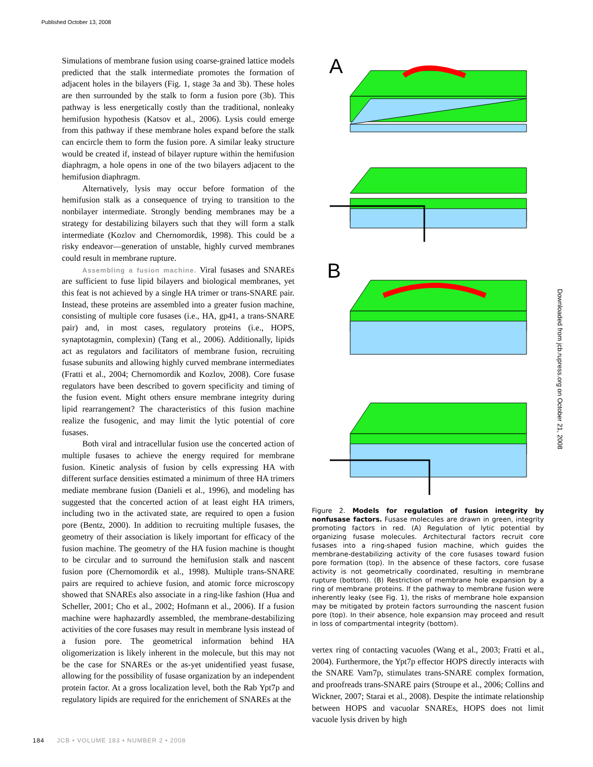Published October 13, 2008
Simulations of membrane fusion using coarse-grained lattice models predicted that the stalk intermediate promotes the formation of adjacent holes in the bilayers (Fig. 1, stage 3a and 3b). These holes are then surrounded by the stalk to form a fusion pore (3b). This pathway is less energetically costly than the traditional, nonleaky hemifusion hypothesis (Katsov et al., 2006). Lysis could emerge from this pathway if these membrane holes expand before the stalk can encircle them to form the fusion pore. A similar leaky structure would be created if, instead of bilayer rupture within the hemifusion diaphragm, a hole opens in one of the two bilayers adjacent to the hemifusion diaphragm.
Alternatively, lysis may occur before formation of the hemifusion stalk as a consequence of trying to transition to the nonbilayer intermediate. Strongly bending membranes may be a strategy for destabilizing bilayers such that they will form a stalk intermediate (Kozlov and Chernomordik, 1998). This could be a risky endeavor—generation of unstable, highly curved membranes could result in membrane rupture.
Assembling a fusion machine. Viral fusases and SNAREs are sufficient to fuse lipid bilayers and biological membranes, yet this feat is not achieved by a single HA trimer or trans-SNARE pair. Instead, these proteins are assembled into a greater fusion machine, consisting of multiple core fusases (i.e., HA, gp41, a trans-SNARE pair) and, in most cases, regulatory proteins (i.e., HOPS, synaptotagmin, complexin) (Tang et al., 2006). Additionally, lipids act as regulators and facilitators of membrane fusion, recruiting fusase subunits and allowing highly curved membrane intermediates (Fratti et al., 2004; Chernomordik and Kozlov, 2008). Core fusase regulators have been described to govern specificity and timing of the fusion event. Might others ensure membrane integrity during lipid rearrangement? The characteristics of this fusion machine realize the fusogenic, and may limit the lytic potential of core fusases.
Both viral and intracellular fusion use the concerted action of multiple fusases to achieve the energy required for membrane fusion. Kinetic analysis of fusion by cells expressing HA with different surface densities estimated a minimum of three HA trimers mediate membrane fusion (Danieli et al., 1996), and modeling has suggested that the concerted action of at least eight HA trimers, including two in the activated state, are required to open a fusion pore (Bentz, 2000). In addition to recruiting multiple fusases, the geometry of their association is likely important for efficacy of the fusion machine. The geometry of the HA fusion machine is thought to be circular and to surround the hemifusion stalk and nascent fusion pore (Chernomordik et al., 1998). Multiple trans-SNARE pairs are required to achieve fusion, and atomic force microscopy showed that SNAREs also associate in a ring-like fashion (Hua and Scheller, 2001; Cho et al., 2002; Hofmann et al., 2006). If a fusion machine were haphazardly assembled, the membrane-destabilizing activities of the core fusases may result in membrane lysis instead of a fusion pore. The geometrical information behind HA oligomerization is likely inherent in the molecule, but this may not be the case for SNAREs or the as-yet unidentified yeast fusase, allowing for the possibility of fusase organization by an independent protein factor. At a gross localization level, both the Rab Ypt7p and regulatory lipids are required for the enrichement of SNAREs at the
A
B
Figure 2. Models for regulation of fusion integrity by nonfusase factors. Fusase molecules are drawn in green, integrity promoting factors in red. (A) Regulation of lytic potential by organizing fusase molecules. Architectural factors recruit core fusases into a ring-shaped fusion machine, which guides the membrane-destabilizing activity of the core fusases toward fusion pore formation (top). In the absence of these factors, core fusase activity is not geometrically coordinated, resulting in membrane rupture (bottom). (B) Restriction of membrane hole expansion by a ring of membrane proteins. If the pathway to membrane fusion were inherently leaky (see Fig. 1), the risks of membrane hole expansion may be mitigated by protein factors surrounding the nascent fusion pore (top). In their absence, hole expansion may proceed and result in loss of compartmental integrity (bottom).
vertex ring of contacting vacuoles (Wang et al., 2003; Fratti et al., 2004). Furthermore, the Ypt7p effector HOPS directly interacts with the SNARE Vam7p, stimulates trans-SNARE complex formation, and proofreads trans-SNARE pairs (Stroupe et al., 2006; Collins and Wickner, 2007; Starai et al., 2008). Despite the intimate relationship between HOPS and vacuolar SNAREs, HOPS does not limit vacuole lysis driven by high
Downloaded from jcb.rupress.org on October 21, 2008
184 JCB • VOLUME 183 • NUMBER 2 • 2008